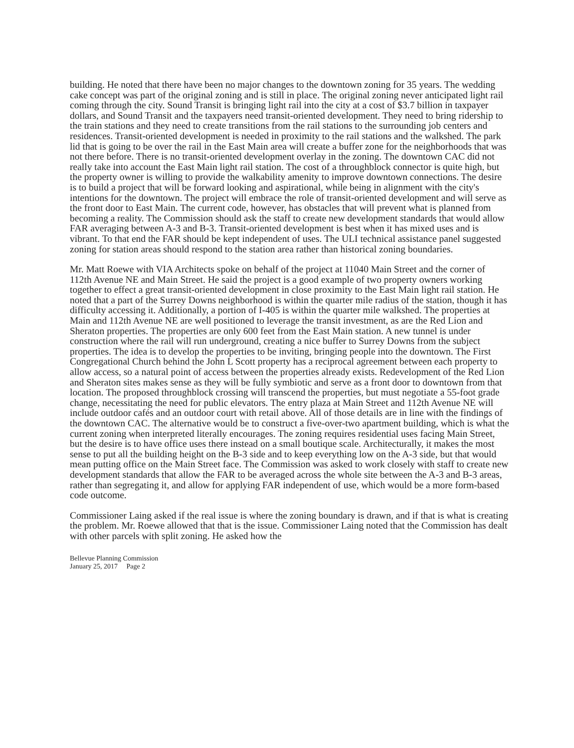building. He noted that there have been no major changes to the downtown zoning for 35 years. The wedding cake concept was part of the original zoning and is still in place. The original zoning never anticipated light rail coming through the city. Sound Transit is bringing light rail into the city at a cost of $3.7 billion in taxpayer dollars, and Sound Transit and the taxpayers need transit-oriented development. They need to bring ridership to the train stations and they need to create transitions from the rail stations to the surrounding job centers and residences. Transit-oriented development is needed in proximity to the rail stations and the walkshed. The park lid that is going to be over the rail in the East Main area will create a buffer zone for the neighborhoods that was not there before. There is no transit-oriented development overlay in the zoning. The downtown CAC did not really take into account the East Main light rail station. The cost of a throughblock connector is quite high, but the property owner is willing to provide the walkability amenity to improve downtown connections. The desire is to build a project that will be forward looking and aspirational, while being in alignment with the city's intentions for the downtown. The project will embrace the role of transit-oriented development and will serve as the front door to East Main. The current code, however, has obstacles that will prevent what is planned from becoming a reality. The Commission should ask the staff to create new development standards that would allow FAR averaging between A-3 and B-3. Transit-oriented development is best when it has mixed uses and is vibrant. To that end the FAR should be kept independent of uses. The ULI technical assistance panel suggested zoning for station areas should respond to the station area rather than historical zoning boundaries.
Mr. Matt Roewe with VIA Architects spoke on behalf of the project at 11040 Main Street and the corner of 112th Avenue NE and Main Street. He said the project is a good example of two property owners working together to effect a great transit-oriented development in close proximity to the East Main light rail station. He noted that a part of the Surrey Downs neighborhood is within the quarter mile radius of the station, though it has difficulty accessing it. Additionally, a portion of I-405 is within the quarter mile walkshed. The properties at Main and 112th Avenue NE are well positioned to leverage the transit investment, as are the Red Lion and Sheraton properties. The properties are only 600 feet from the East Main station. A new tunnel is under construction where the rail will run underground, creating a nice buffer to Surrey Downs from the subject properties. The idea is to develop the properties to be inviting, bringing people into the downtown. The First Congregational Church behind the John L Scott property has a reciprocal agreement between each property to allow access, so a natural point of access between the properties already exists. Redevelopment of the Red Lion and Sheraton sites makes sense as they will be fully symbiotic and serve as a front door to downtown from that location. The proposed throughblock crossing will transcend the properties, but must negotiate a 55-foot grade change, necessitating the need for public elevators. The entry plaza at Main Street and 112th Avenue NE will include outdoor cafés and an outdoor court with retail above. All of those details are in line with the findings of the downtown CAC. The alternative would be to construct a five-over-two apartment building, which is what the current zoning when interpreted literally encourages. The zoning requires residential uses facing Main Street, but the desire is to have office uses there instead on a small boutique scale. Architecturally, it makes the most sense to put all the building height on the B-3 side and to keep everything low on the A-3 side, but that would mean putting office on the Main Street face. The Commission was asked to work closely with staff to create new development standards that allow the FAR to be averaged across the whole site between the A-3 and B-3 areas, rather than segregating it, and allow for applying FAR independent of use, which would be a more form-based code outcome.
Commissioner Laing asked if the real issue is where the zoning boundary is drawn, and if that is what is creating the problem. Mr. Roewe allowed that that is the issue. Commissioner Laing noted that the Commission has dealt with other parcels with split zoning. He asked how the
Bellevue Planning Commission
January 25, 2017 Page 2